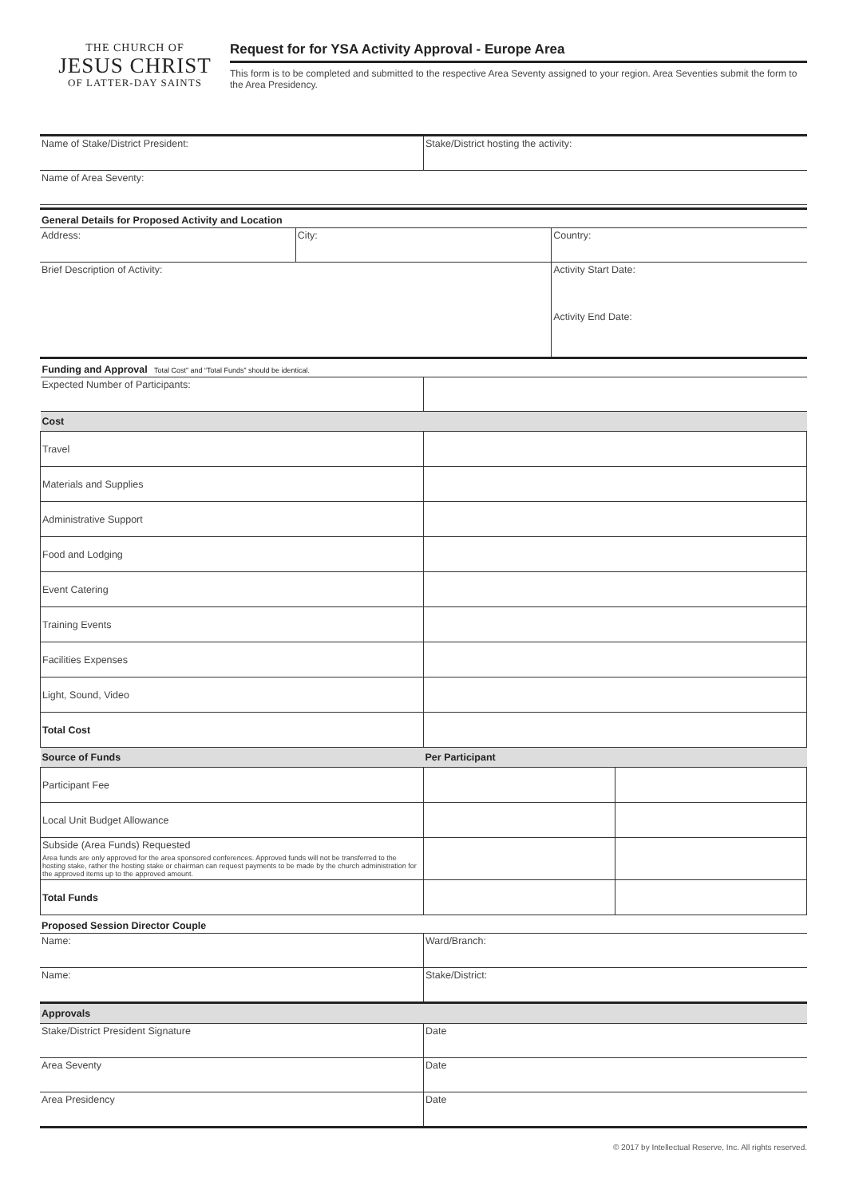THE CHURCH OF
JESUS CHRIST
OF LATTER-DAY SAINTS
Request for for YSA Activity Approval - Europe Area
This form is to be completed and submitted to the respective Area Seventy assigned to your region. Area Seventies submit the form to the Area Presidency.
| Name of Stake/District President: | Stake/District hosting the activity: |
| Name of Area Seventy: | |
| General Details for Proposed Activity and Location | | |
| Address: | City: | Country: |
| Brief Description of Activity: | | Activity Start Date: |
| | | Activity End Date: |
| Funding and Approval Total Cost” and “Total Funds” should be identical. | |
| Expected Number of Participants: | |
| Cost | |
| Travel | |
| Materials and Supplies | |
| Administrative Support | |
| Food and Lodging | |
| Event Catering | |
| Training Events | |
| Facilities Expenses | |
| Light, Sound, Video | |
| Total Cost | |
| Source of Funds | Per Participant | |
| --- | --- | --- |
| Participant Fee | | |
| Local Unit Budget Allowance | | |
| Subside (Area Funds) Requested Area funds are only approved for the area sponsored conferences. Approved funds will not be transferred to the hosting stake, rather the hosting stake or chairman can request payments to be made by the church administration for the approved items up to the approved amount. | | |
| Total Funds | | |
| Proposed Session Director Couple | |
| Name: | Ward/Branch: |
| Name: | Stake/District: |
| Approvals | |
| Stake/District President Signature | Date |
| Area Seventy | Date |
| Area Presidency | Date |
© 2017 by Intellectual Reserve, Inc. All rights reserved.